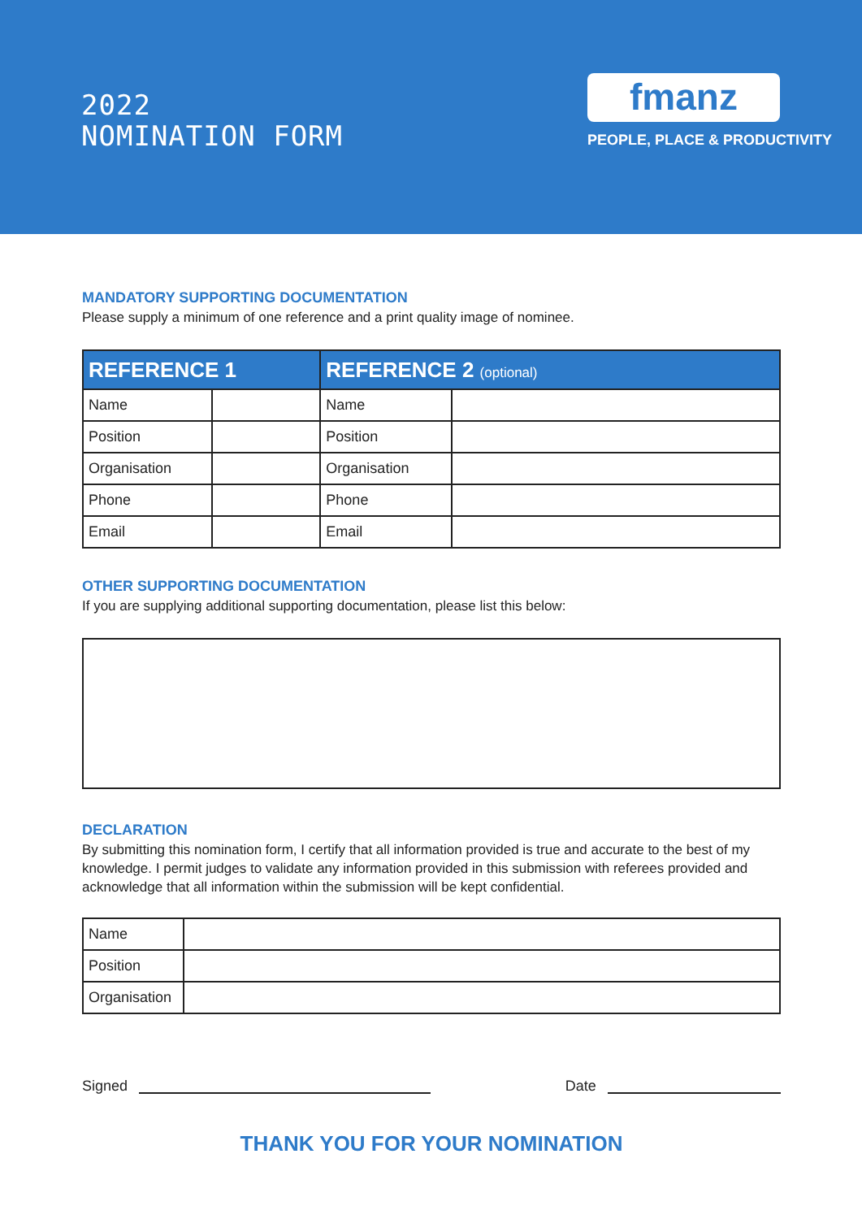2022
NOMINATION FORM
fmanz
PEOPLE, PLACE & PRODUCTIVITY
MANDATORY SUPPORTING DOCUMENTATION
Please supply a minimum of one reference and a print quality image of nominee.
| REFERENCE 1 | | REFERENCE 2 (optional) | |
| --- | --- | --- | --- |
| Name | | Name | |
| Position | | Position | |
| Organisation | | Organisation | |
| Phone | | Phone | |
| Email | | Email | |
OTHER SUPPORTING DOCUMENTATION
If you are supplying additional supporting documentation, please list this below:
DECLARATION
By submitting this nomination form, I certify that all information provided is true and accurate to the best of my knowledge. I permit judges to validate any information provided in this submission with referees provided and acknowledge that all information within the submission will be kept confidential.
| Name | |
| Position | |
| Organisation | |
Signed Date
THANK YOU FOR YOUR NOMINATION